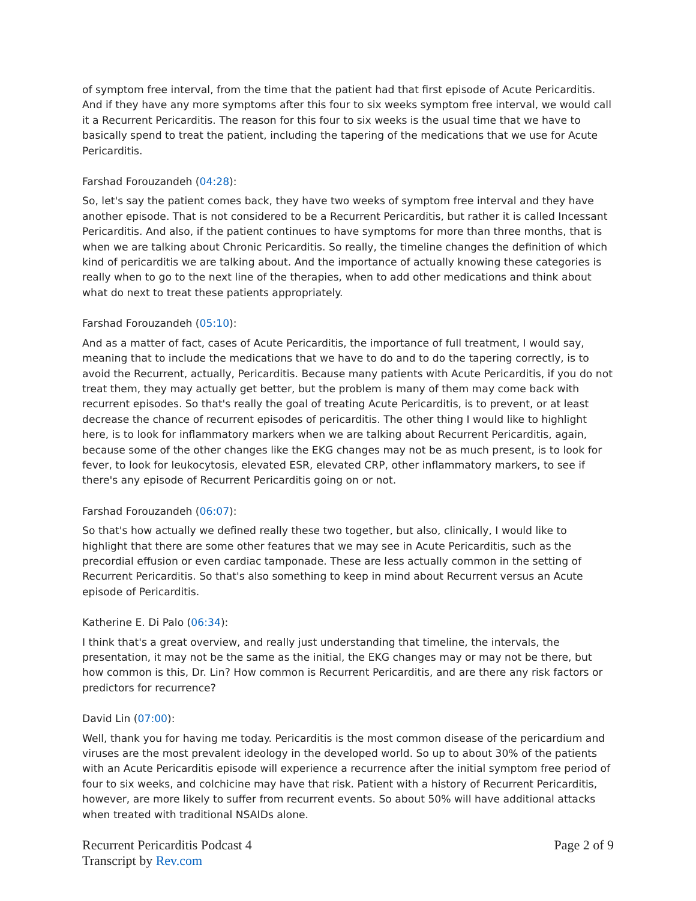of symptom free interval, from the time that the patient had that first episode of Acute Pericarditis. And if they have any more symptoms after this four to six weeks symptom free interval, we would call it a Recurrent Pericarditis. The reason for this four to six weeks is the usual time that we have to basically spend to treat the patient, including the tapering of the medications that we use for Acute Pericarditis.
Farshad Forouzandeh (04:28):
So, let's say the patient comes back, they have two weeks of symptom free interval and they have another episode. That is not considered to be a Recurrent Pericarditis, but rather it is called Incessant Pericarditis. And also, if the patient continues to have symptoms for more than three months, that is when we are talking about Chronic Pericarditis. So really, the timeline changes the definition of which kind of pericarditis we are talking about. And the importance of actually knowing these categories is really when to go to the next line of the therapies, when to add other medications and think about what do next to treat these patients appropriately.
Farshad Forouzandeh (05:10):
And as a matter of fact, cases of Acute Pericarditis, the importance of full treatment, I would say, meaning that to include the medications that we have to do and to do the tapering correctly, is to avoid the Recurrent, actually, Pericarditis. Because many patients with Acute Pericarditis, if you do not treat them, they may actually get better, but the problem is many of them may come back with recurrent episodes. So that's really the goal of treating Acute Pericarditis, is to prevent, or at least decrease the chance of recurrent episodes of pericarditis. The other thing I would like to highlight here, is to look for inflammatory markers when we are talking about Recurrent Pericarditis, again, because some of the other changes like the EKG changes may not be as much present, is to look for fever, to look for leukocytosis, elevated ESR, elevated CRP, other inflammatory markers, to see if there's any episode of Recurrent Pericarditis going on or not.
Farshad Forouzandeh (06:07):
So that's how actually we defined really these two together, but also, clinically, I would like to highlight that there are some other features that we may see in Acute Pericarditis, such as the precordial effusion or even cardiac tamponade. These are less actually common in the setting of Recurrent Pericarditis. So that's also something to keep in mind about Recurrent versus an Acute episode of Pericarditis.
Katherine E. Di Palo (06:34):
I think that's a great overview, and really just understanding that timeline, the intervals, the presentation, it may not be the same as the initial, the EKG changes may or may not be there, but how common is this, Dr. Lin? How common is Recurrent Pericarditis, and are there any risk factors or predictors for recurrence?
David Lin (07:00):
Well, thank you for having me today. Pericarditis is the most common disease of the pericardium and viruses are the most prevalent ideology in the developed world. So up to about 30% of the patients with an Acute Pericarditis episode will experience a recurrence after the initial symptom free period of four to six weeks, and colchicine may have that risk. Patient with a history of Recurrent Pericarditis, however, are more likely to suffer from recurrent events. So about 50% will have additional attacks when treated with traditional NSAIDs alone.
Recurrent Pericarditis Podcast 4
Transcript by Rev.com
Page 2 of 9